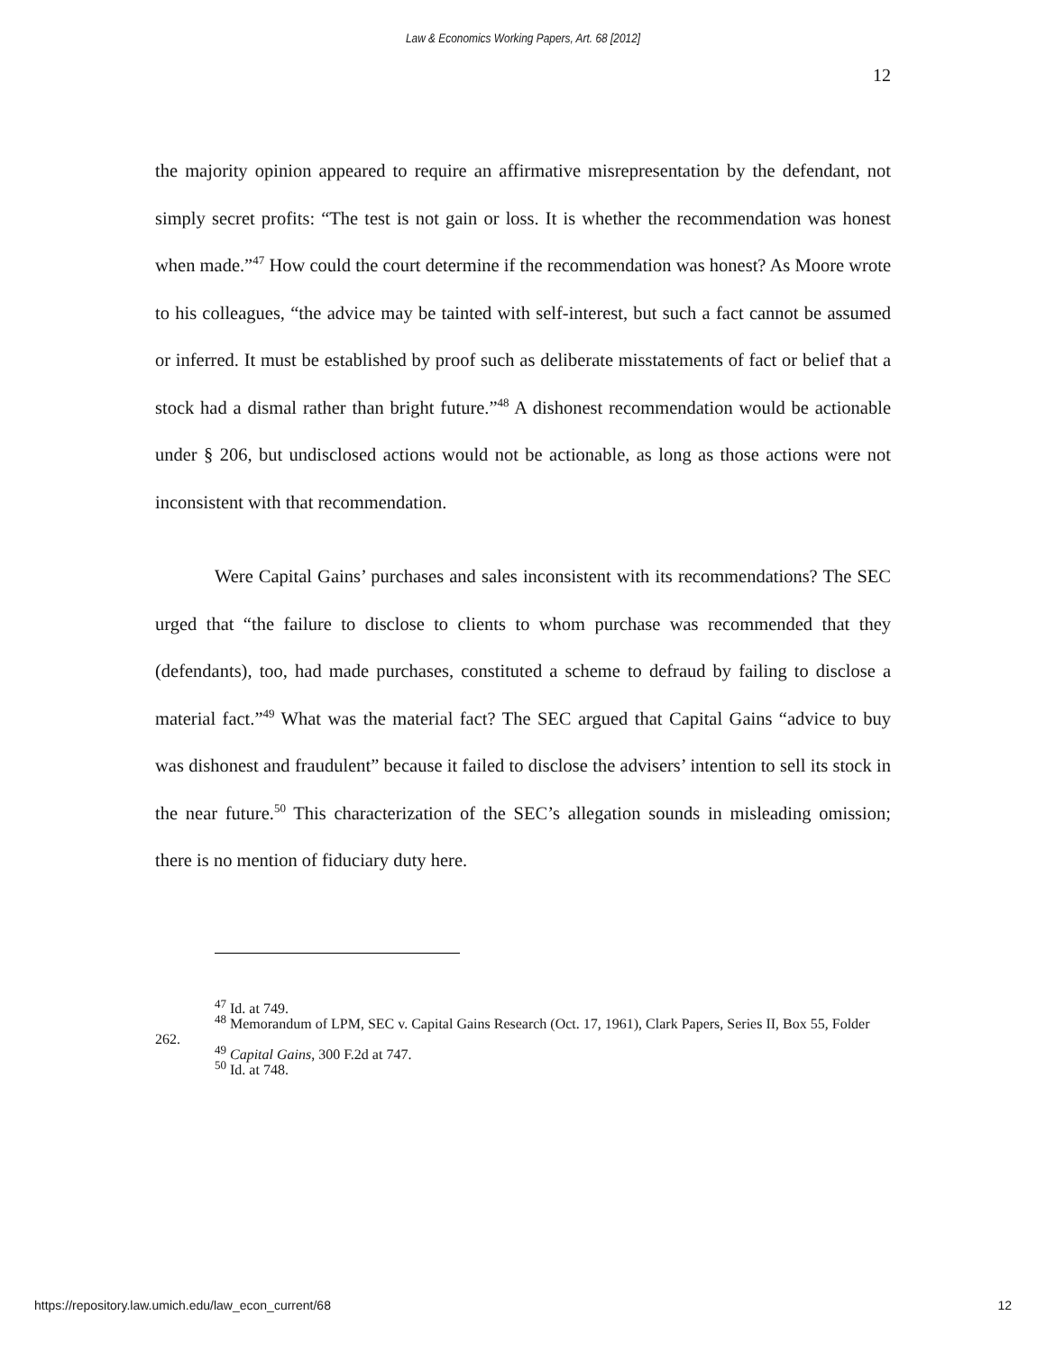Law & Economics Working Papers, Art. 68 [2012]
12
the majority opinion appeared to require an affirmative misrepresentation by the defendant, not simply secret profits: “The test is not gain or loss. It is whether the recommendation was honest when made.”<sup>47</sup> How could the court determine if the recommendation was honest? As Moore wrote to his colleagues, “the advice may be tainted with self-interest, but such a fact cannot be assumed or inferred. It must be established by proof such as deliberate misstatements of fact or belief that a stock had a dismal rather than bright future.”<sup>48</sup> A dishonest recommendation would be actionable under § 206, but undisclosed actions would not be actionable, as long as those actions were not inconsistent with that recommendation.
Were Capital Gains’ purchases and sales inconsistent with its recommendations? The SEC urged that “the failure to disclose to clients to whom purchase was recommended that they (defendants), too, had made purchases, constituted a scheme to defraud by failing to disclose a material fact.”<sup>49</sup> What was the material fact? The SEC argued that Capital Gains “advice to buy was dishonest and fraudulent” because it failed to disclose the advisers’ intention to sell its stock in the near future.<sup>50</sup> This characterization of the SEC’s allegation sounds in misleading omission; there is no mention of fiduciary duty here.
<sup>47</sup> Id. at 749.
<sup>48</sup> Memorandum of LPM, SEC v. Capital Gains Research (Oct. 17, 1961), Clark Papers, Series II, Box 55, Folder 262.
<sup>49</sup> Capital Gains, 300 F.2d at 747.
<sup>50</sup> Id. at 748.
https://repository.law.umich.edu/law_econ_current/68 12